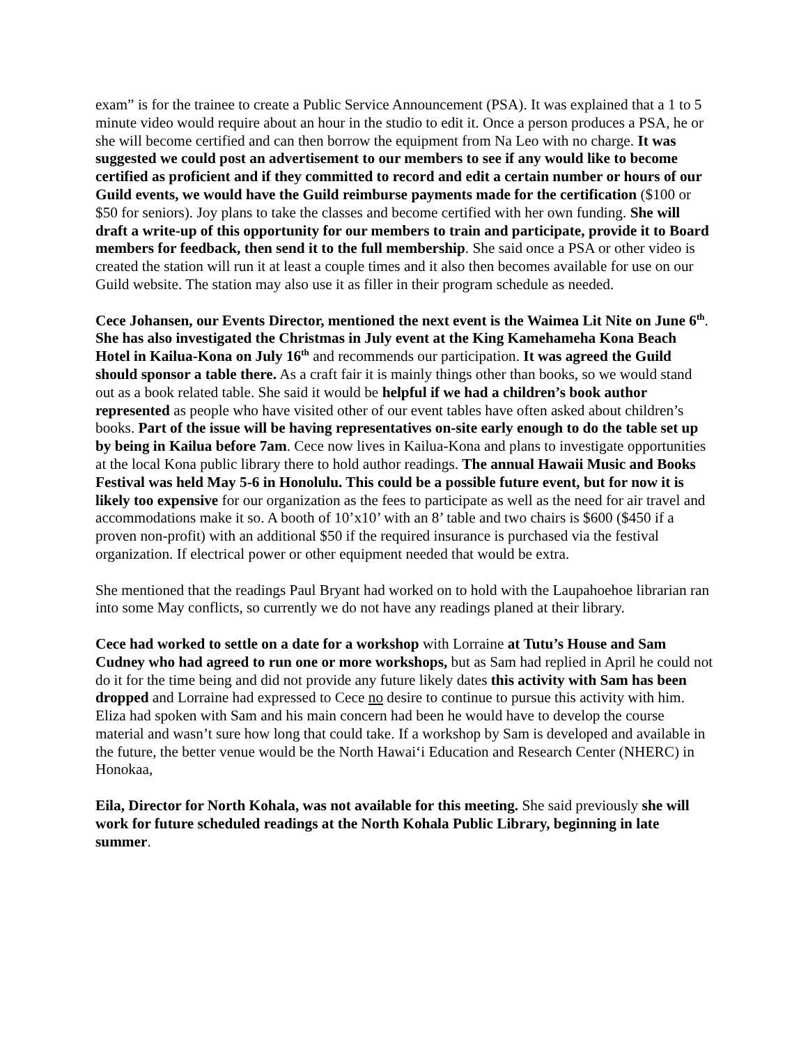exam” is for the trainee to create a Public Service Announcement (PSA). It was explained that a 1 to 5 minute video would require about an hour in the studio to edit it. Once a person produces a PSA, he or she will become certified and can then borrow the equipment from Na Leo with no charge. It was suggested we could post an advertisement to our members to see if any would like to become certified as proficient and if they committed to record and edit a certain number or hours of our Guild events, we would have the Guild reimburse payments made for the certification ($100 or $50 for seniors). Joy plans to take the classes and become certified with her own funding. She will draft a write-up of this opportunity for our members to train and participate, provide it to Board members for feedback, then send it to the full membership. She said once a PSA or other video is created the station will run it at least a couple times and it also then becomes available for use on our Guild website. The station may also use it as filler in their program schedule as needed.
Cece Johansen, our Events Director, mentioned the next event is the Waimea Lit Nite on June 6<sup>th</sup>. She has also investigated the Christmas in July event at the King Kamehameha Kona Beach Hotel in Kailua-Kona on July 16<sup>th</sup> and recommends our participation. It was agreed the Guild should sponsor a table there. As a craft fair it is mainly things other than books, so we would stand out as a book related table. She said it would be helpful if we had a children’s book author represented as people who have visited other of our event tables have often asked about children’s books. Part of the issue will be having representatives on-site early enough to do the table set up by being in Kailua before 7am. Cece now lives in Kailua-Kona and plans to investigate opportunities at the local Kona public library there to hold author readings. The annual Hawaii Music and Books Festival was held May 5-6 in Honolulu. This could be a possible future event, but for now it is likely too expensive for our organization as the fees to participate as well as the need for air travel and accommodations make it so. A booth of 10’x10’ with an 8’ table and two chairs is $600 ($450 if a proven non-profit) with an additional $50 if the required insurance is purchased via the festival organization. If electrical power or other equipment needed that would be extra.
She mentioned that the readings Paul Bryant had worked on to hold with the Laupahoehoe librarian ran into some May conflicts, so currently we do not have any readings planed at their library.
Cece had worked to settle on a date for a workshop with Lorraine at Tutu’s House and Sam Cudney who had agreed to run one or more workshops, but as Sam had replied in April he could not do it for the time being and did not provide any future likely dates this activity with Sam has been dropped and Lorraine had expressed to Cece no desire to continue to pursue this activity with him. Eliza had spoken with Sam and his main concern had been he would have to develop the course material and wasn’t sure how long that could take. If a workshop by Sam is developed and available in the future, the better venue would be the North Hawai‘i Education and Research Center (NHERC) in Honokaa,
Eila, Director for North Kohala, was not available for this meeting. She said previously she will work for future scheduled readings at the North Kohala Public Library, beginning in late summer.